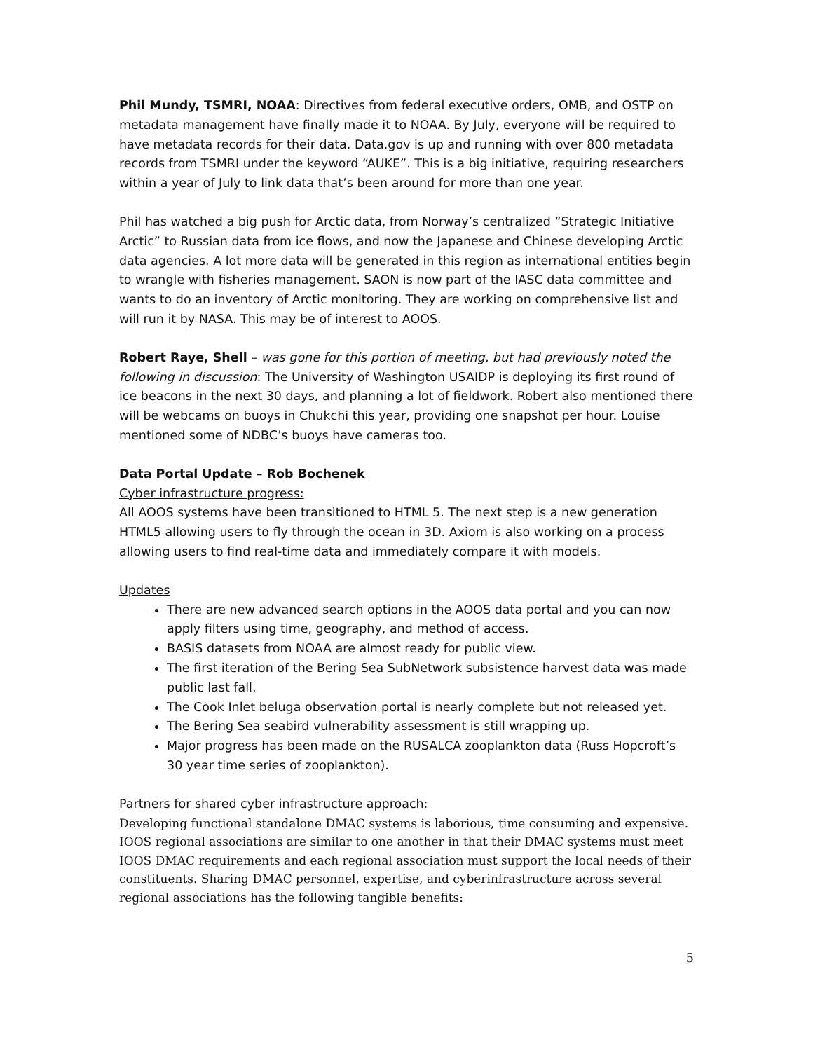Phil Mundy, TSMRI, NOAA: Directives from federal executive orders, OMB, and OSTP on metadata management have finally made it to NOAA. By July, everyone will be required to have metadata records for their data. Data.gov is up and running with over 800 metadata records from TSMRI under the keyword “AUKE”. This is a big initiative, requiring researchers within a year of July to link data that’s been around for more than one year.
Phil has watched a big push for Arctic data, from Norway’s centralized “Strategic Initiative Arctic” to Russian data from ice flows, and now the Japanese and Chinese developing Arctic data agencies. A lot more data will be generated in this region as international entities begin to wrangle with fisheries management. SAON is now part of the IASC data committee and wants to do an inventory of Arctic monitoring. They are working on comprehensive list and will run it by NASA. This may be of interest to AOOS.
Robert Raye, Shell – was gone for this portion of meeting, but had previously noted the following in discussion: The University of Washington USAIDP is deploying its first round of ice beacons in the next 30 days, and planning a lot of fieldwork. Robert also mentioned there will be webcams on buoys in Chukchi this year, providing one snapshot per hour. Louise mentioned some of NDBC’s buoys have cameras too.
Data Portal Update – Rob Bochenek
Cyber infrastructure progress:
All AOOS systems have been transitioned to HTML 5. The next step is a new generation HTML5 allowing users to fly through the ocean in 3D. Axiom is also working on a process allowing users to find real-time data and immediately compare it with models.
Updates
There are new advanced search options in the AOOS data portal and you can now apply filters using time, geography, and method of access.
BASIS datasets from NOAA are almost ready for public view.
The first iteration of the Bering Sea SubNetwork subsistence harvest data was made public last fall.
The Cook Inlet beluga observation portal is nearly complete but not released yet.
The Bering Sea seabird vulnerability assessment is still wrapping up.
Major progress has been made on the RUSALCA zooplankton data (Russ Hopcroft’s 30 year time series of zooplankton).
Partners for shared cyber infrastructure approach:
Developing functional standalone DMAC systems is laborious, time consuming and expensive. IOOS regional associations are similar to one another in that their DMAC systems must meet IOOS DMAC requirements and each regional association must support the local needs of their constituents. Sharing DMAC personnel, expertise, and cyberinfrastructure across several regional associations has the following tangible benefits:
5